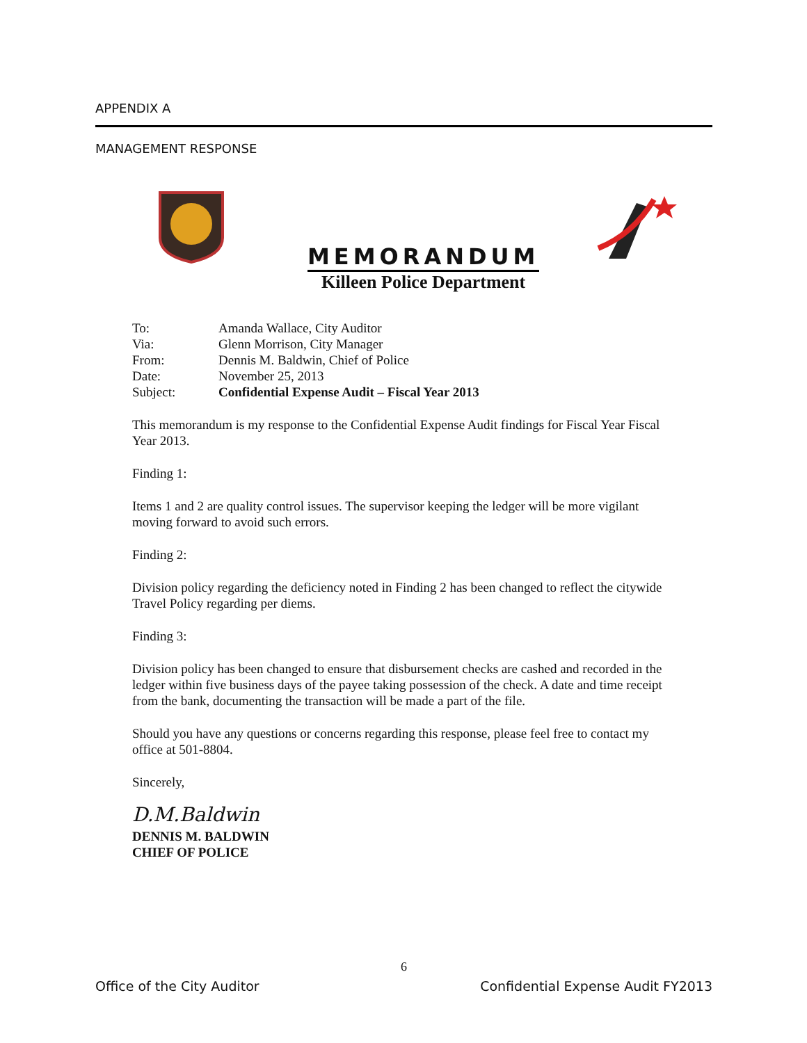APPENDIX A
MANAGEMENT RESPONSE
MEMORANDUM
Killeen Police Department
| To: | Amanda Wallace, City Auditor |
| Via: | Glenn Morrison, City Manager |
| From: | Dennis M. Baldwin, Chief of Police |
| Date: | November 25, 2013 |
| Subject: | Confidential Expense Audit – Fiscal Year 2013 |
This memorandum is my response to the Confidential Expense Audit findings for Fiscal Year Fiscal Year 2013.
Finding 1:
Items 1 and 2 are quality control issues. The supervisor keeping the ledger will be more vigilant moving forward to avoid such errors.
Finding 2:
Division policy regarding the deficiency noted in Finding 2 has been changed to reflect the citywide Travel Policy regarding per diems.
Finding 3:
Division policy has been changed to ensure that disbursement checks are cashed and recorded in the ledger within five business days of the payee taking possession of the check. A date and time receipt from the bank, documenting the transaction will be made a part of the file.
Should you have any questions or concerns regarding this response, please feel free to contact my office at 501-8804.
Sincerely,
D.M.Baldwin
DENNIS M. BALDWIN
CHIEF OF POLICE
6
Office of the City Auditor Confidential Expense Audit FY2013